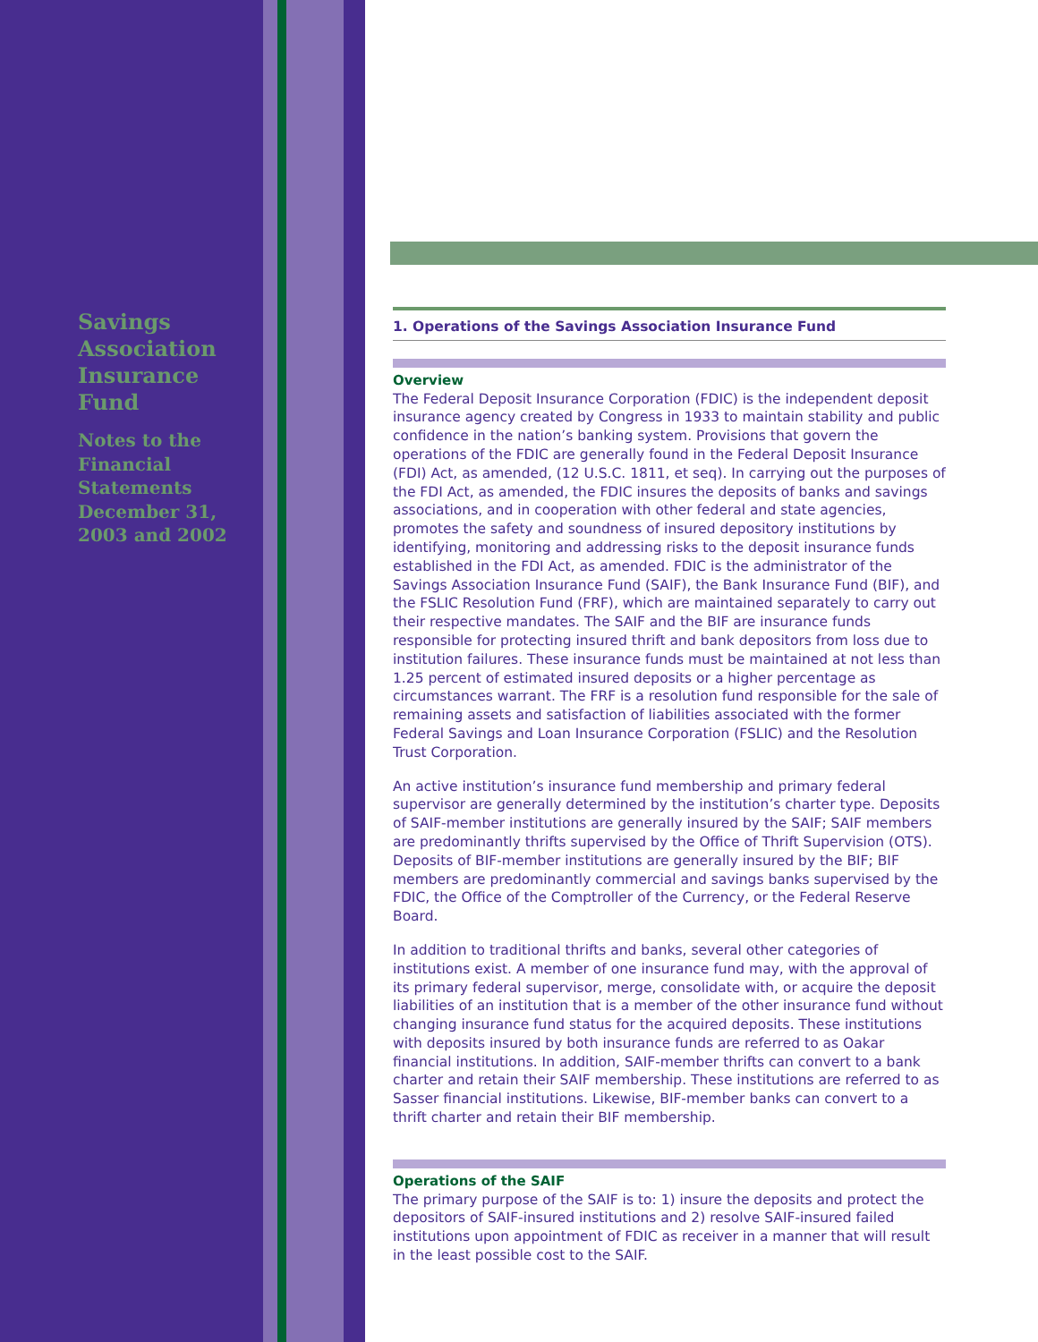Savings Association Insurance Fund
Notes to the Financial Statements December 31, 2003 and 2002
1. Operations of the Savings Association Insurance Fund
Overview
The Federal Deposit Insurance Corporation (FDIC) is the independent deposit insurance agency created by Congress in 1933 to maintain stability and public confidence in the nation’s banking system. Provisions that govern the operations of the FDIC are generally found in the Federal Deposit Insurance (FDI) Act, as amended, (12 U.S.C. 1811, et seq). In carrying out the purposes of the FDI Act, as amended, the FDIC insures the deposits of banks and savings associations, and in cooperation with other federal and state agencies, promotes the safety and soundness of insured depository institutions by identifying, monitoring and addressing risks to the deposit insurance funds established in the FDI Act, as amended. FDIC is the administrator of the Savings Association Insurance Fund (SAIF), the Bank Insurance Fund (BIF), and the FSLIC Resolution Fund (FRF), which are maintained separately to carry out their respective mandates. The SAIF and the BIF are insurance funds responsible for protecting insured thrift and bank depositors from loss due to institution failures. These insurance funds must be maintained at not less than 1.25 percent of estimated insured deposits or a higher percentage as circumstances warrant. The FRF is a resolution fund responsible for the sale of remaining assets and satisfaction of liabilities associated with the former Federal Savings and Loan Insurance Corporation (FSLIC) and the Resolution Trust Corporation.
An active institution’s insurance fund membership and primary federal supervisor are generally determined by the institution’s charter type. Deposits of SAIF-member institutions are generally insured by the SAIF; SAIF members are predominantly thrifts supervised by the Office of Thrift Supervision (OTS). Deposits of BIF-member institutions are generally insured by the BIF; BIF members are predominantly commercial and savings banks supervised by the FDIC, the Office of the Comptroller of the Currency, or the Federal Reserve Board.
In addition to traditional thrifts and banks, several other categories of institutions exist. A member of one insurance fund may, with the approval of its primary federal supervisor, merge, consolidate with, or acquire the deposit liabilities of an institution that is a member of the other insurance fund without changing insurance fund status for the acquired deposits. These institutions with deposits insured by both insurance funds are referred to as Oakar financial institutions. In addition, SAIF-member thrifts can convert to a bank charter and retain their SAIF membership. These institutions are referred to as Sasser financial institutions. Likewise, BIF-member banks can convert to a thrift charter and retain their BIF membership.
Operations of the SAIF
The primary purpose of the SAIF is to: 1) insure the deposits and protect the depositors of SAIF-insured institutions and 2) resolve SAIF-insured failed institutions upon appointment of FDIC as receiver in a manner that will result in the least possible cost to the SAIF.